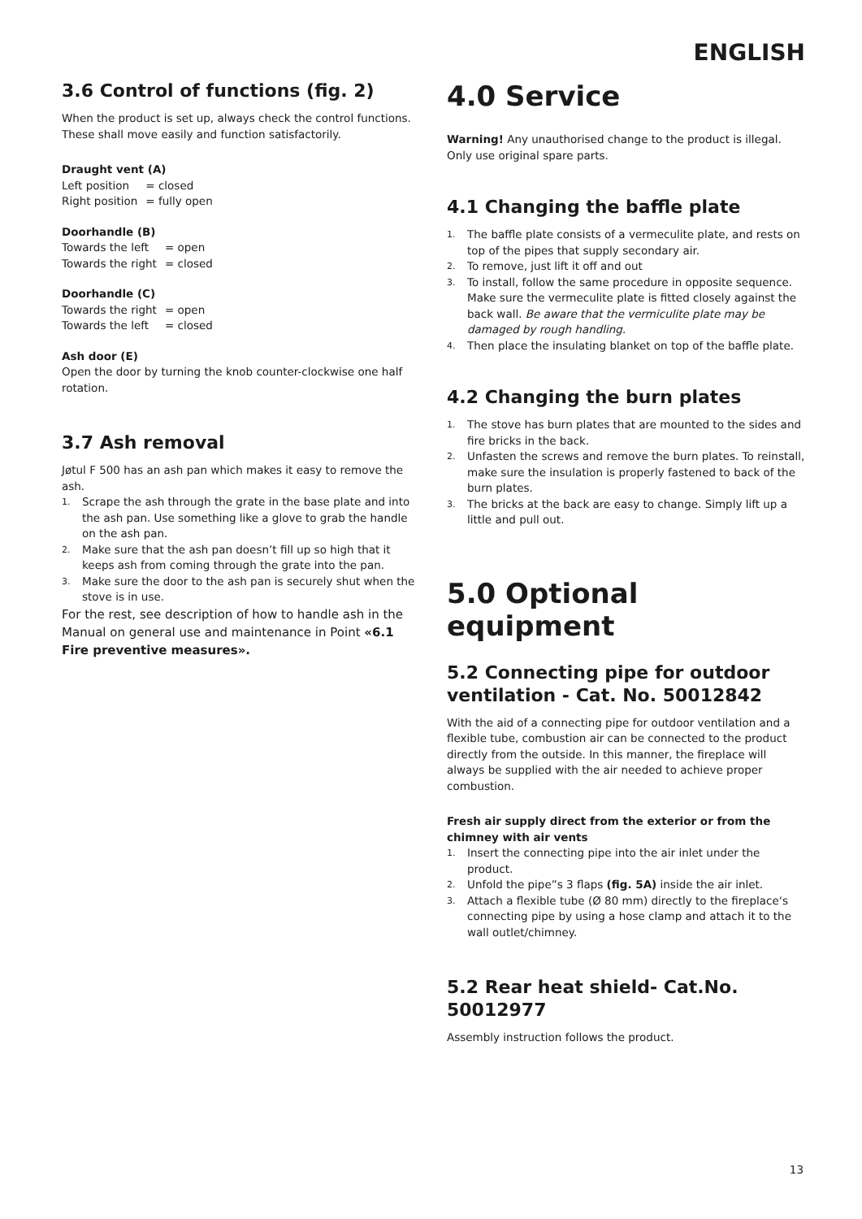ENGLISH
3.6 Control of functions (fig. 2)
When the product is set up, always check the control functions. These shall move easily and function satisfactorily.
Draught vent (A)
| Left position | = closed |
| Right position | = fully open |
Doorhandle (B)
| Towards the left | = open |
| Towards the right | = closed |
Doorhandle (C)
| Towards the right | = open |
| Towards the left | = closed |
Ash door (E)
Open the door by turning the knob counter-clockwise one half rotation.
3.7 Ash removal
Jøtul F 500 has an ash pan which makes it easy to remove the ash.
1. Scrape the ash through the grate in the base plate and into the ash pan. Use something like a glove to grab the handle on the ash pan.
2. Make sure that the ash pan doesn’t fill up so high that it keeps ash from coming through the grate into the pan.
3. Make sure the door to the ash pan is securely shut when the stove is in use.
For the rest, see description of how to handle ash in the Manual on general use and maintenance in Point «6.1 Fire preventive measures».
4.0 Service
Warning! Any unauthorised change to the product is illegal. Only use original spare parts.
4.1 Changing the baffle plate
1. The baffle plate consists of a vermeculite plate, and rests on top of the pipes that supply secondary air.
2. To remove, just lift it off and out
3. To install, follow the same procedure in opposite sequence. Make sure the vermeculite plate is fitted closely against the back wall. Be aware that the vermiculite plate may be damaged by rough handling.
4. Then place the insulating blanket on top of the baffle plate.
4.2 Changing the burn plates
1. The stove has burn plates that are mounted to the sides and fire bricks in the back.
2. Unfasten the screws and remove the burn plates. To reinstall, make sure the insulation is properly fastened to back of the burn plates.
3. The bricks at the back are easy to change. Simply lift up a little and pull out.
5.0 Optional equipment
5.2 Connecting pipe for outdoor ventilation - Cat. No. 50012842
With the aid of a connecting pipe for outdoor ventilation and a flexible tube, combustion air can be connected to the product directly from the outside. In this manner, the fireplace will always be supplied with the air needed to achieve proper combustion.
Fresh air supply direct from the exterior or from the chimney with air vents
1. Insert the connecting pipe into the air inlet under the product.
2. Unfold the pipe”s 3 flaps (fig. 5A) inside the air inlet.
3. Attach a flexible tube (Ø 80 mm) directly to the fireplace‘s connecting pipe by using a hose clamp and attach it to the wall outlet/chimney.
5.2 Rear heat shield- Cat.No. 50012977
Assembly instruction follows the product.
13